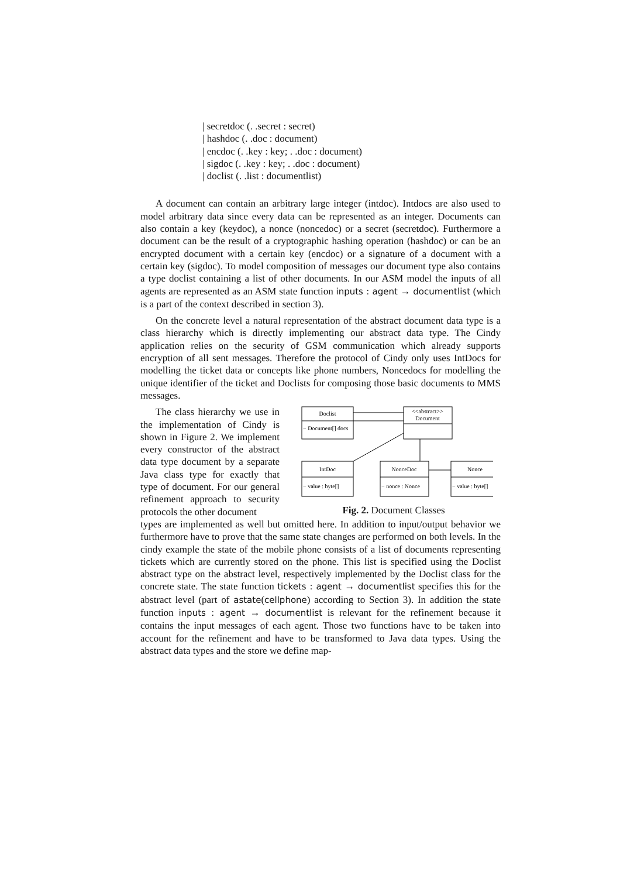| secretdoc (. .secret : secret)
| hashdoc (. .doc : document)
| encdoc (. .key : key; . .doc : document)
| sigdoc (. .key : key; . .doc : document)
| doclist (. .list : documentlist)
A document can contain an arbitrary large integer (intdoc). Intdocs are also used to model arbitrary data since every data can be represented as an integer. Documents can also contain a key (keydoc), a nonce (noncedoc) or a secret (secretdoc). Furthermore a document can be the result of a cryptographic hashing operation (hashdoc) or can be an encrypted document with a certain key (encdoc) or a signature of a document with a certain key (sigdoc). To model composition of messages our document type also contains a type doclist containing a list of other documents. In our ASM model the inputs of all agents are represented as an ASM state function inputs : agent → documentlist (which is a part of the context described in section 3).
On the concrete level a natural representation of the abstract document data type is a class hierarchy which is directly implementing our abstract data type. The Cindy application relies on the security of GSM communication which already supports encryption of all sent messages. Therefore the protocol of Cindy only uses IntDocs for modelling the ticket data or concepts like phone numbers, Noncedocs for modelling the unique identifier of the ticket and Doclists for composing those basic documents to MMS messages.
The class hierarchy we use in the implementation of Cindy is shown in Figure 2. We implement every constructor of the abstract data type document by a separate Java class type for exactly that type of document. For our general refinement approach to security protocols the other document
Doclist
<<abstract>>
Document
IntDoc
NonceDoc
Nonce
− Document[] docs
− value : byte[]
− nonce : Nonce
− value : byte[]
Fig. 2. Document Classes
types are implemented as well but omitted here. In addition to input/output behavior we furthermore have to prove that the same state changes are performed on both levels. In the cindy example the state of the mobile phone consists of a list of documents representing tickets which are currently stored on the phone. This list is specified using the Doclist abstract type on the abstract level, respectively implemented by the Doclist class for the concrete state. The state function tickets : agent → documentlist specifies this for the abstract level (part of astate(cellphone) according to Section 3). In addition the state function inputs : agent → documentlist is relevant for the refinement because it contains the input messages of each agent. Those two functions have to be taken into account for the refinement and have to be transformed to Java data types. Using the abstract data types and the store we define map-